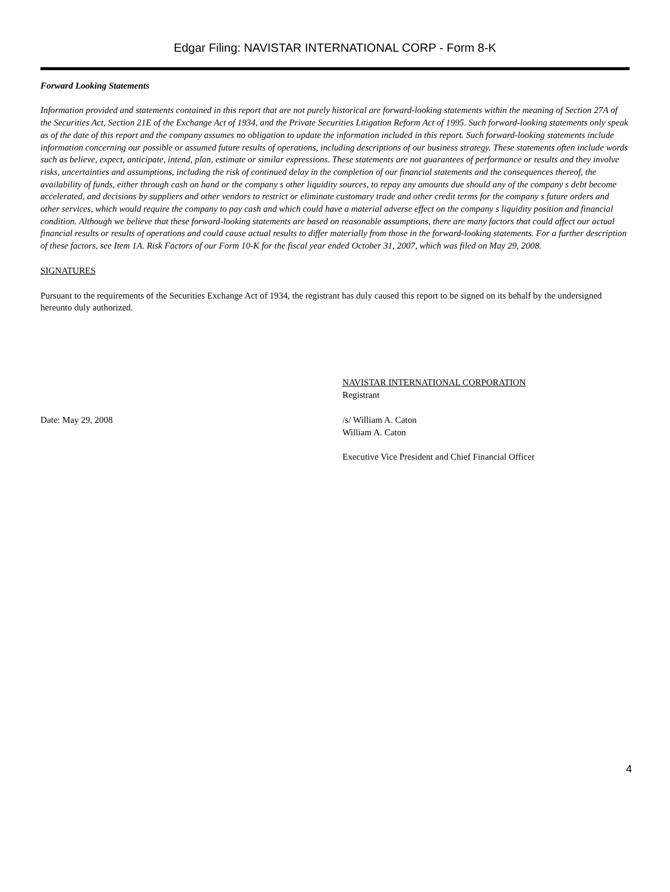Edgar Filing: NAVISTAR INTERNATIONAL CORP - Form 8-K
Forward Looking Statements
Information provided and statements contained in this report that are not purely historical are forward-looking statements within the meaning of Section 27A of the Securities Act, Section 21E of the Exchange Act of 1934, and the Private Securities Litigation Reform Act of 1995. Such forward-looking statements only speak as of the date of this report and the company assumes no obligation to update the information included in this report. Such forward-looking statements include information concerning our possible or assumed future results of operations, including descriptions of our business strategy. These statements often include words such as believe, expect, anticipate, intend, plan, estimate or similar expressions. These statements are not guarantees of performance or results and they involve risks, uncertainties and assumptions, including the risk of continued delay in the completion of our financial statements and the consequences thereof, the availability of funds, either through cash on hand or the company s other liquidity sources, to repay any amounts due should any of the company s debt become accelerated, and decisions by suppliers and other vendors to restrict or eliminate customary trade and other credit terms for the company s future orders and other services, which would require the company to pay cash and which could have a material adverse effect on the company s liquidity position and financial condition. Although we believe that these forward-looking statements are based on reasonable assumptions, there are many factors that could affect our actual financial results or results of operations and could cause actual results to differ materially from those in the forward-looking statements. For a further description of these factors, see Item 1A. Risk Factors of our Form 10-K for the fiscal year ended October 31, 2007, which was filed on May 29, 2008.
SIGNATURES
Pursuant to the requirements of the Securities Exchange Act of 1934, the registrant has duly caused this report to be signed on its behalf by the undersigned hereunto duly authorized.
NAVISTAR INTERNATIONAL CORPORATION
Registrant
Date: May 29, 2008 /s/ William A. Caton
William A. Caton
Executive Vice President and Chief Financial Officer
4